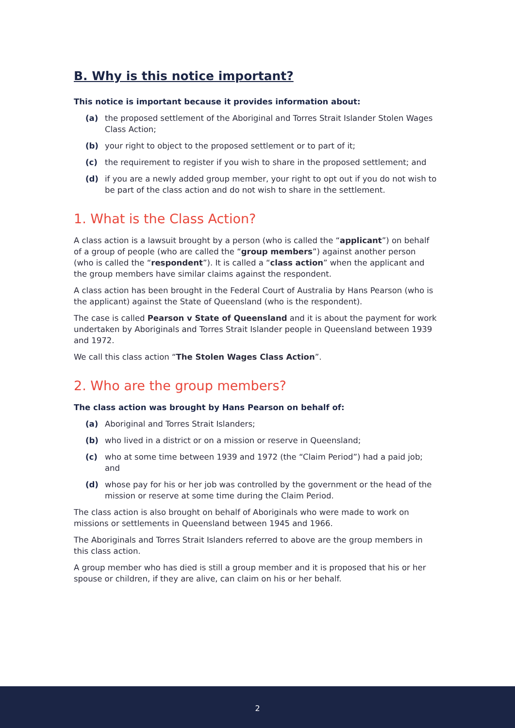B. Why is this notice important?
This notice is important because it provides information about:
(a) the proposed settlement of the Aboriginal and Torres Strait Islander Stolen Wages Class Action;
(b) your right to object to the proposed settlement or to part of it;
(c) the requirement to register if you wish to share in the proposed settlement; and
(d) if you are a newly added group member, your right to opt out if you do not wish to be part of the class action and do not wish to share in the settlement.
1. What is the Class Action?
A class action is a lawsuit brought by a person (who is called the “applicant”) on behalf of a group of people (who are called the “group members”) against another person (who is called the “respondent”). It is called a “class action” when the applicant and the group members have similar claims against the respondent.
A class action has been brought in the Federal Court of Australia by Hans Pearson (who is the applicant) against the State of Queensland (who is the respondent).
The case is called Pearson v State of Queensland and it is about the payment for work undertaken by Aboriginals and Torres Strait Islander people in Queensland between 1939 and 1972.
We call this class action “The Stolen Wages Class Action”.
2. Who are the group members?
The class action was brought by Hans Pearson on behalf of:
(a) Aboriginal and Torres Strait Islanders;
(b) who lived in a district or on a mission or reserve in Queensland;
(c) who at some time between 1939 and 1972 (the “Claim Period”) had a paid job; and
(d) whose pay for his or her job was controlled by the government or the head of the mission or reserve at some time during the Claim Period.
The class action is also brought on behalf of Aboriginals who were made to work on missions or settlements in Queensland between 1945 and 1966.
The Aboriginals and Torres Strait Islanders referred to above are the group members in this class action.
A group member who has died is still a group member and it is proposed that his or her spouse or children, if they are alive, can claim on his or her behalf.
2